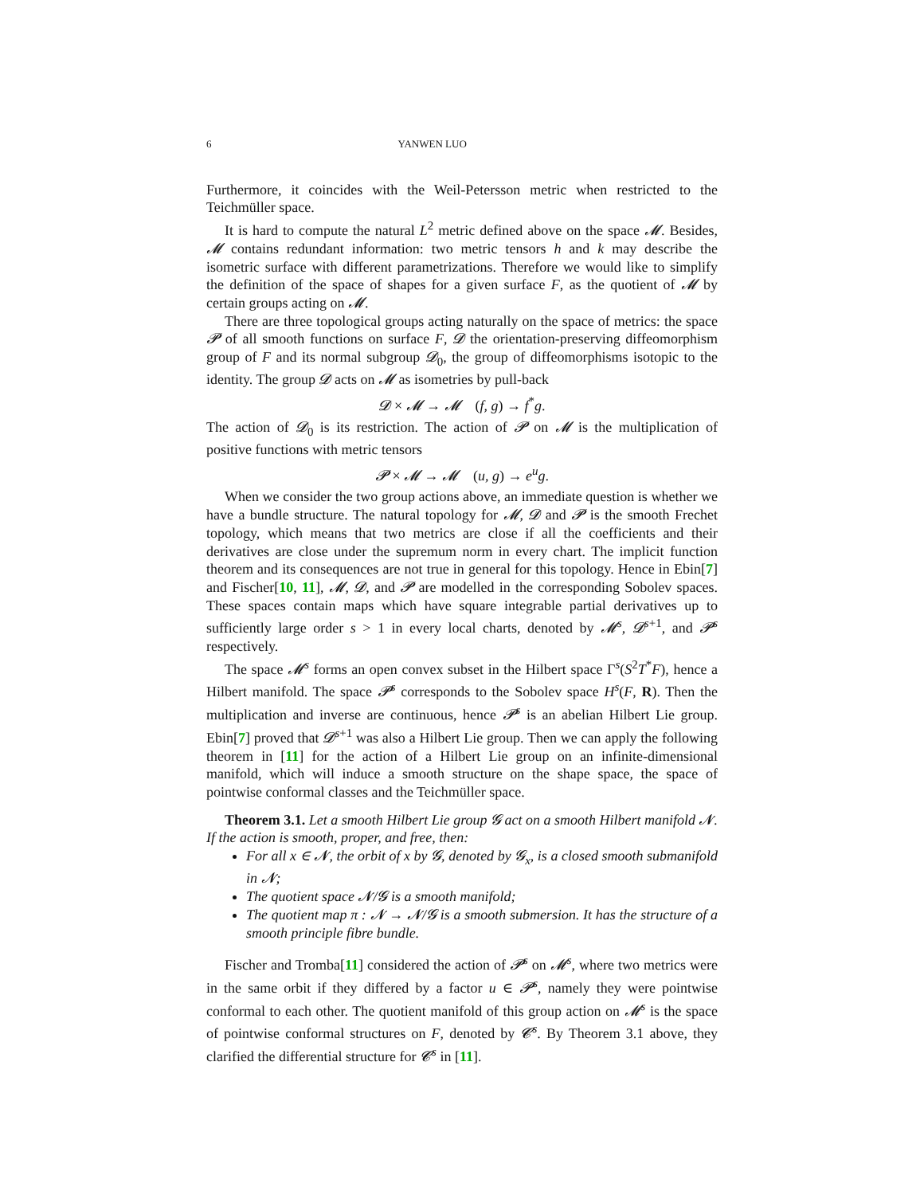6 YANWEN LUO
Furthermore, it coincides with the Weil-Petersson metric when restricted to the Teichmüller space.
It is hard to compute the natural L<sup>2</sup> metric defined above on the space 𝓜. Besides, 𝓜 contains redundant information: two metric tensors h and k may describe the isometric surface with different parametrizations. Therefore we would like to simplify the definition of the space of shapes for a given surface F, as the quotient of 𝓜 by certain groups acting on 𝓜.
There are three topological groups acting naturally on the space of metrics: the space 𝓟 of all smooth functions on surface F, 𝓓 the orientation-preserving diffeomorphism group of F and its normal subgroup 𝓓<sub>0</sub>, the group of diffeomorphisms isotopic to the identity. The group 𝓓 acts on 𝓜 as isometries by pull-back
𝓓 × 𝓜 → 𝓜 (f, g) → f<sup>*</sup>g.
The action of 𝓓<sub>0</sub> is its restriction. The action of 𝓟 on 𝓜 is the multiplication of positive functions with metric tensors
𝓟 × 𝓜 → 𝓜 (u, g) → e<sup>u</sup>g.
When we consider the two group actions above, an immediate question is whether we have a bundle structure. The natural topology for 𝓜, 𝓓 and 𝓟 is the smooth Frechet topology, which means that two metrics are close if all the coefficients and their derivatives are close under the supremum norm in every chart. The implicit function theorem and its consequences are not true in general for this topology. Hence in Ebin[7] and Fischer[10, 11], 𝓜, 𝓓, and 𝓟 are modelled in the corresponding Sobolev spaces. These spaces contain maps which have square integrable partial derivatives up to sufficiently large order s > 1 in every local charts, denoted by 𝓜<sup>s</sup>, 𝓓<sup>s+1</sup>, and 𝓟<sup>s</sup> respectively.
The space 𝓜<sup>s</sup> forms an open convex subset in the Hilbert space Γ<sup>s</sup>(S<sup>2</sup>T<sup>*</sup>F), hence a Hilbert manifold. The space 𝓟<sup>s</sup> corresponds to the Sobolev space H<sup>s</sup>(F, R). Then the multiplication and inverse are continuous, hence 𝓟<sup>s</sup> is an abelian Hilbert Lie group. Ebin[7] proved that 𝓓<sup>s+1</sup> was also a Hilbert Lie group. Then we can apply the following theorem in [11] for the action of a Hilbert Lie group on an infinite-dimensional manifold, which will induce a smooth structure on the shape space, the space of pointwise conformal classes and the Teichmüller space.
Theorem 3.1. Let a smooth Hilbert Lie group 𝓖 act on a smooth Hilbert manifold 𝓝. If the action is smooth, proper, and free, then:
For all x ∈ 𝓝, the orbit of x by 𝓖, denoted by 𝓖<sub>x</sub>, is a closed smooth submanifold in 𝓝;
The quotient space 𝓝/𝓖 is a smooth manifold;
The quotient map π : 𝓝 → 𝓝/𝓖 is a smooth submersion. It has the structure of a smooth principle fibre bundle.
Fischer and Tromba[11] considered the action of 𝓟<sup>s</sup> on 𝓜<sup>s</sup>, where two metrics were in the same orbit if they differed by a factor u ∈ 𝓟<sup>s</sup>, namely they were pointwise conformal to each other. The quotient manifold of this group action on 𝓜<sup>s</sup> is the space of pointwise conformal structures on F, denoted by 𝓒<sup>s</sup>. By Theorem 3.1 above, they clarified the differential structure for 𝓒<sup>s</sup> in [11].